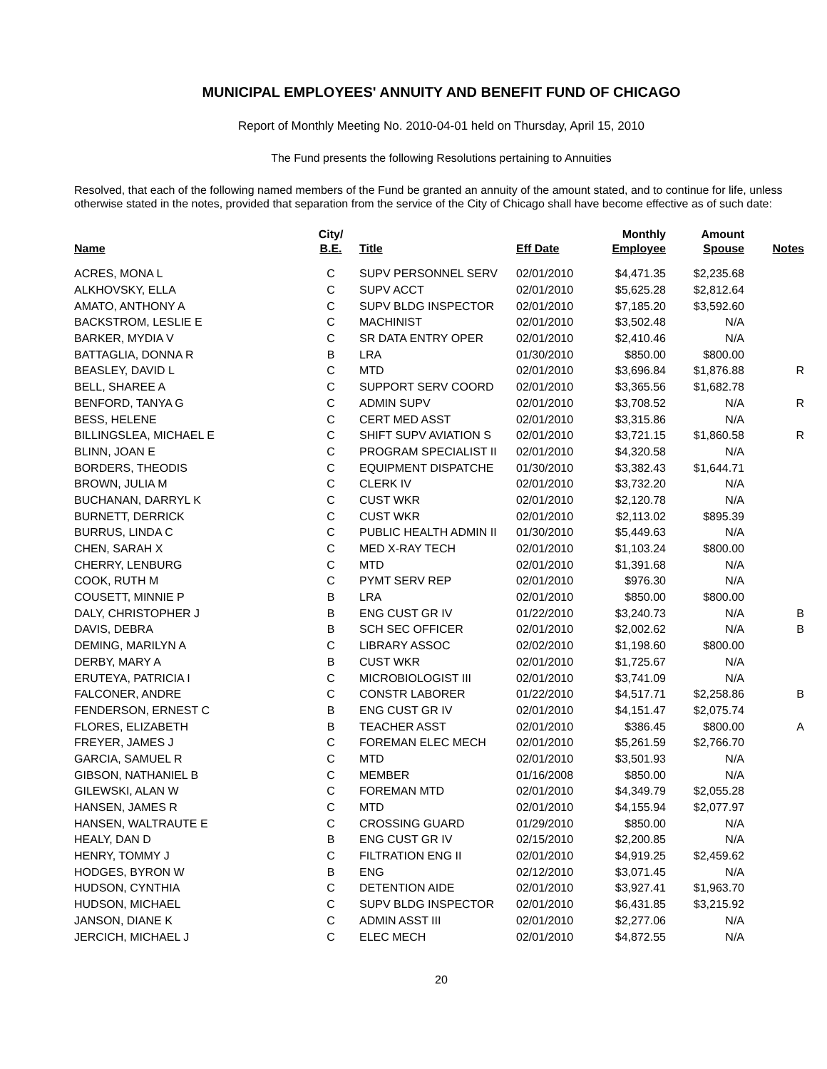MUNICIPAL EMPLOYEES' ANNUITY AND BENEFIT FUND OF CHICAGO
Report of Monthly Meeting No. 2010-04-01 held on Thursday, April 15, 2010
The Fund presents the following Resolutions pertaining to Annuities
Resolved, that each of the following named members of the Fund be granted an annuity of the amount stated, and to continue for life, unless otherwise stated in the notes, provided that separation from the service of the City of Chicago shall have become effective as of such date:
| Name | City/ B.E. | Title | Eff Date | Monthly Employee | Amount Spouse | Notes |
| --- | --- | --- | --- | --- | --- | --- |
| ACRES, MONA L | C | SUPV PERSONNEL SERV | 02/01/2010 | $4,471.35 | $2,235.68 | |
| ALKHOVSKY, ELLA | C | SUPV ACCT | 02/01/2010 | $5,625.28 | $2,812.64 | |
| AMATO, ANTHONY A | C | SUPV BLDG INSPECTOR | 02/01/2010 | $7,185.20 | $3,592.60 | |
| BACKSTROM, LESLIE E | C | MACHINIST | 02/01/2010 | $3,502.48 | N/A | |
| BARKER, MYDIA V | C | SR DATA ENTRY OPER | 02/01/2010 | $2,410.46 | N/A | |
| BATTAGLIA, DONNA R | B | LRA | 01/30/2010 | $850.00 | $800.00 | |
| BEASLEY, DAVID L | C | MTD | 02/01/2010 | $3,696.84 | $1,876.88 | R |
| BELL, SHAREE A | C | SUPPORT SERV COORD | 02/01/2010 | $3,365.56 | $1,682.78 | |
| BENFORD, TANYA G | C | ADMIN SUPV | 02/01/2010 | $3,708.52 | N/A | R |
| BESS, HELENE | C | CERT MED ASST | 02/01/2010 | $3,315.86 | N/A | |
| BILLINGSLEA, MICHAEL E | C | SHIFT SUPV AVIATION S | 02/01/2010 | $3,721.15 | $1,860.58 | R |
| BLINN, JOAN E | C | PROGRAM SPECIALIST II | 02/01/2010 | $4,320.58 | N/A | |
| BORDERS, THEODIS | C | EQUIPMENT DISPATCHE | 01/30/2010 | $3,382.43 | $1,644.71 | |
| BROWN, JULIA M | C | CLERK IV | 02/01/2010 | $3,732.20 | N/A | |
| BUCHANAN, DARRYL K | C | CUST WKR | 02/01/2010 | $2,120.78 | N/A | |
| BURNETT, DERRICK | C | CUST WKR | 02/01/2010 | $2,113.02 | $895.39 | |
| BURRUS, LINDA C | C | PUBLIC HEALTH ADMIN II | 01/30/2010 | $5,449.63 | N/A | |
| CHEN, SARAH X | C | MED X-RAY TECH | 02/01/2010 | $1,103.24 | $800.00 | |
| CHERRY, LENBURG | C | MTD | 02/01/2010 | $1,391.68 | N/A | |
| COOK, RUTH M | C | PYMT SERV REP | 02/01/2010 | $976.30 | N/A | |
| COUSETT, MINNIE P | B | LRA | 02/01/2010 | $850.00 | $800.00 | |
| DALY, CHRISTOPHER J | B | ENG CUST GR IV | 01/22/2010 | $3,240.73 | N/A | B |
| DAVIS, DEBRA | B | SCH SEC OFFICER | 02/01/2010 | $2,002.62 | N/A | B |
| DEMING, MARILYN A | C | LIBRARY ASSOC | 02/02/2010 | $1,198.60 | $800.00 | |
| DERBY, MARY A | B | CUST WKR | 02/01/2010 | $1,725.67 | N/A | |
| ERUTEYA, PATRICIA I | C | MICROBIOLOGIST III | 02/01/2010 | $3,741.09 | N/A | |
| FALCONER, ANDRE | C | CONSTR LABORER | 01/22/2010 | $4,517.71 | $2,258.86 | B |
| FENDERSON, ERNEST C | B | ENG CUST GR IV | 02/01/2010 | $4,151.47 | $2,075.74 | |
| FLORES, ELIZABETH | B | TEACHER ASST | 02/01/2010 | $386.45 | $800.00 | A |
| FREYER, JAMES J | C | FOREMAN ELEC MECH | 02/01/2010 | $5,261.59 | $2,766.70 | |
| GARCIA, SAMUEL R | C | MTD | 02/01/2010 | $3,501.93 | N/A | |
| GIBSON, NATHANIEL B | C | MEMBER | 01/16/2008 | $850.00 | N/A | |
| GILEWSKI, ALAN W | C | FOREMAN MTD | 02/01/2010 | $4,349.79 | $2,055.28 | |
| HANSEN, JAMES R | C | MTD | 02/01/2010 | $4,155.94 | $2,077.97 | |
| HANSEN, WALTRAUTE E | C | CROSSING GUARD | 01/29/2010 | $850.00 | N/A | |
| HEALY, DAN D | B | ENG CUST GR IV | 02/15/2010 | $2,200.85 | N/A | |
| HENRY, TOMMY J | C | FILTRATION ENG II | 02/01/2010 | $4,919.25 | $2,459.62 | |
| HODGES, BYRON W | B | ENG | 02/12/2010 | $3,071.45 | N/A | |
| HUDSON, CYNTHIA | C | DETENTION AIDE | 02/01/2010 | $3,927.41 | $1,963.70 | |
| HUDSON, MICHAEL | C | SUPV BLDG INSPECTOR | 02/01/2010 | $6,431.85 | $3,215.92 | |
| JANSON, DIANE K | C | ADMIN ASST III | 02/01/2010 | $2,277.06 | N/A | |
| JERCICH, MICHAEL J | C | ELEC MECH | 02/01/2010 | $4,872.55 | N/A | |
20